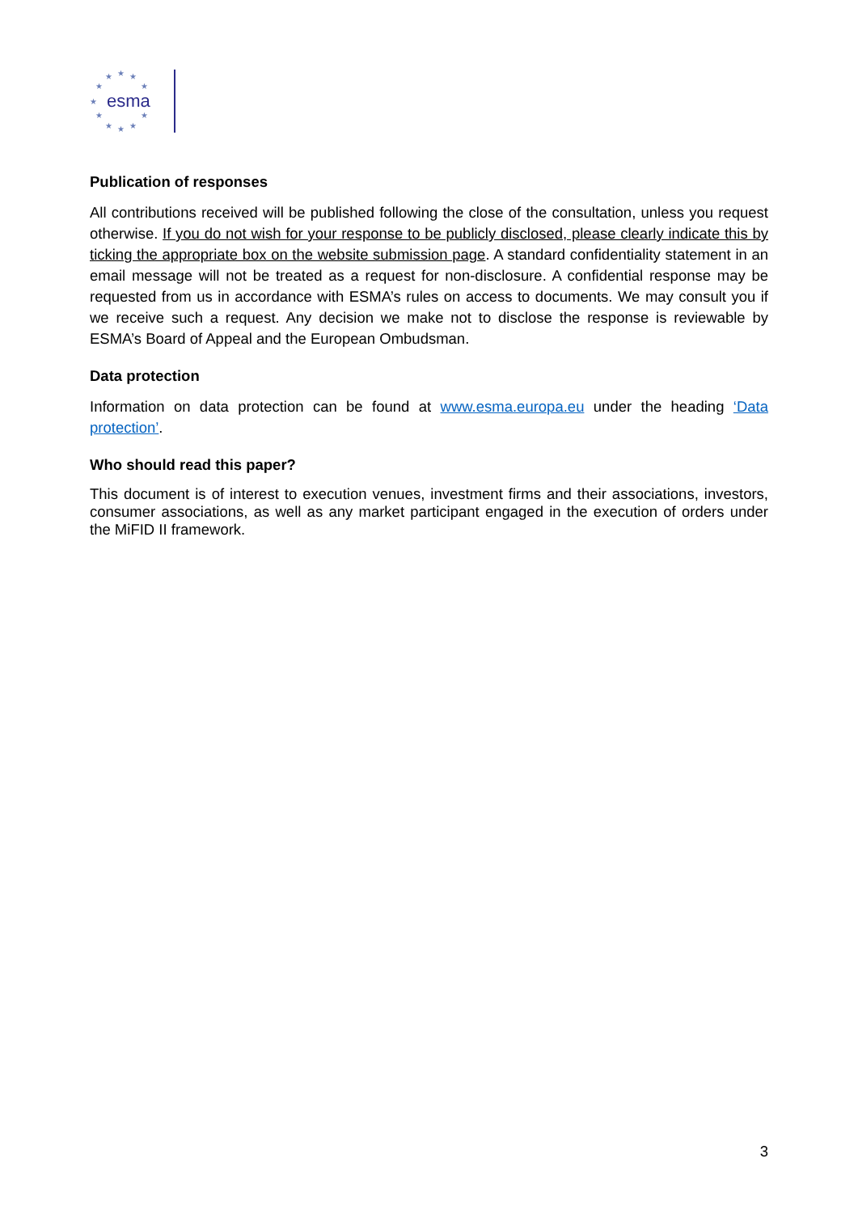★
★
★
★
★
★
★
★
★
★
★
esma
Publication of responses
All contributions received will be published following the close of the consultation, unless you request otherwise. If you do not wish for your response to be publicly disclosed, please clearly indicate this by ticking the appropriate box on the website submission page. A standard confidentiality statement in an email message will not be treated as a request for non-disclosure. A confidential response may be requested from us in accordance with ESMA’s rules on access to documents. We may consult you if we receive such a request. Any decision we make not to disclose the response is reviewable by ESMA’s Board of Appeal and the European Ombudsman.
Data protection
Information on data protection can be found at www.esma.europa.eu under the heading ‘Data protection’.
Who should read this paper?
This document is of interest to execution venues, investment firms and their associations, investors, consumer associations, as well as any market participant engaged in the execution of orders under the MiFID II framework.
3